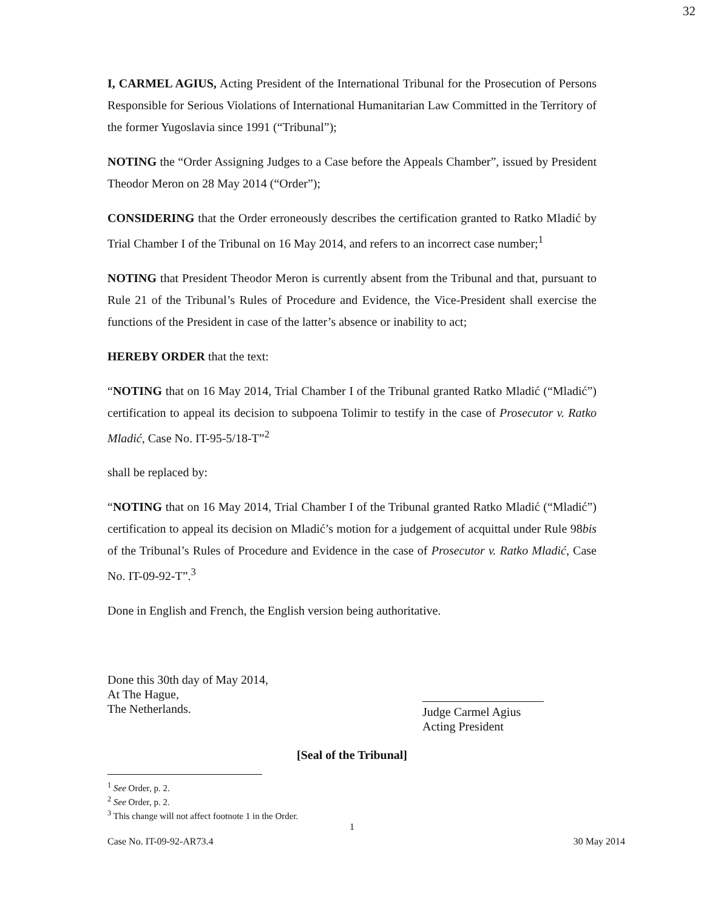32
I, CARMEL AGIUS, Acting President of the International Tribunal for the Prosecution of Persons Responsible for Serious Violations of International Humanitarian Law Committed in the Territory of the former Yugoslavia since 1991 (“Tribunal”);
NOTING the “Order Assigning Judges to a Case before the Appeals Chamber”, issued by President Theodor Meron on 28 May 2014 (“Order”);
CONSIDERING that the Order erroneously describes the certification granted to Ratko Mladić by Trial Chamber I of the Tribunal on 16 May 2014, and refers to an incorrect case number;<sup>1</sup>
NOTING that President Theodor Meron is currently absent from the Tribunal and that, pursuant to Rule 21 of the Tribunal’s Rules of Procedure and Evidence, the Vice-President shall exercise the functions of the President in case of the latter’s absence or inability to act;
HEREBY ORDER that the text:
“NOTING that on 16 May 2014, Trial Chamber I of the Tribunal granted Ratko Mladić (“Mladić”) certification to appeal its decision to subpoena Tolimir to testify in the case of Prosecutor v. Ratko Mladić, Case No. IT-95-5/18-T”<sup>2</sup>
shall be replaced by:
“NOTING that on 16 May 2014, Trial Chamber I of the Tribunal granted Ratko Mladić (“Mladić”) certification to appeal its decision on Mladić’s motion for a judgement of acquittal under Rule 98bis of the Tribunal’s Rules of Procedure and Evidence in the case of Prosecutor v. Ratko Mladić, Case No. IT-09-92-T”.<sup>3</sup>
Done in English and French, the English version being authoritative.
Done this 30th day of May 2014,
At The Hague,
The Netherlands.
Judge Carmel Agius
Acting President
[Seal of the Tribunal]
<sup>1</sup> See Order, p. 2.
<sup>2</sup> See Order, p. 2.
<sup>3</sup> This change will not affect footnote 1 in the Order.
1
Case No. IT-09-92-AR73.4 30 May 2014